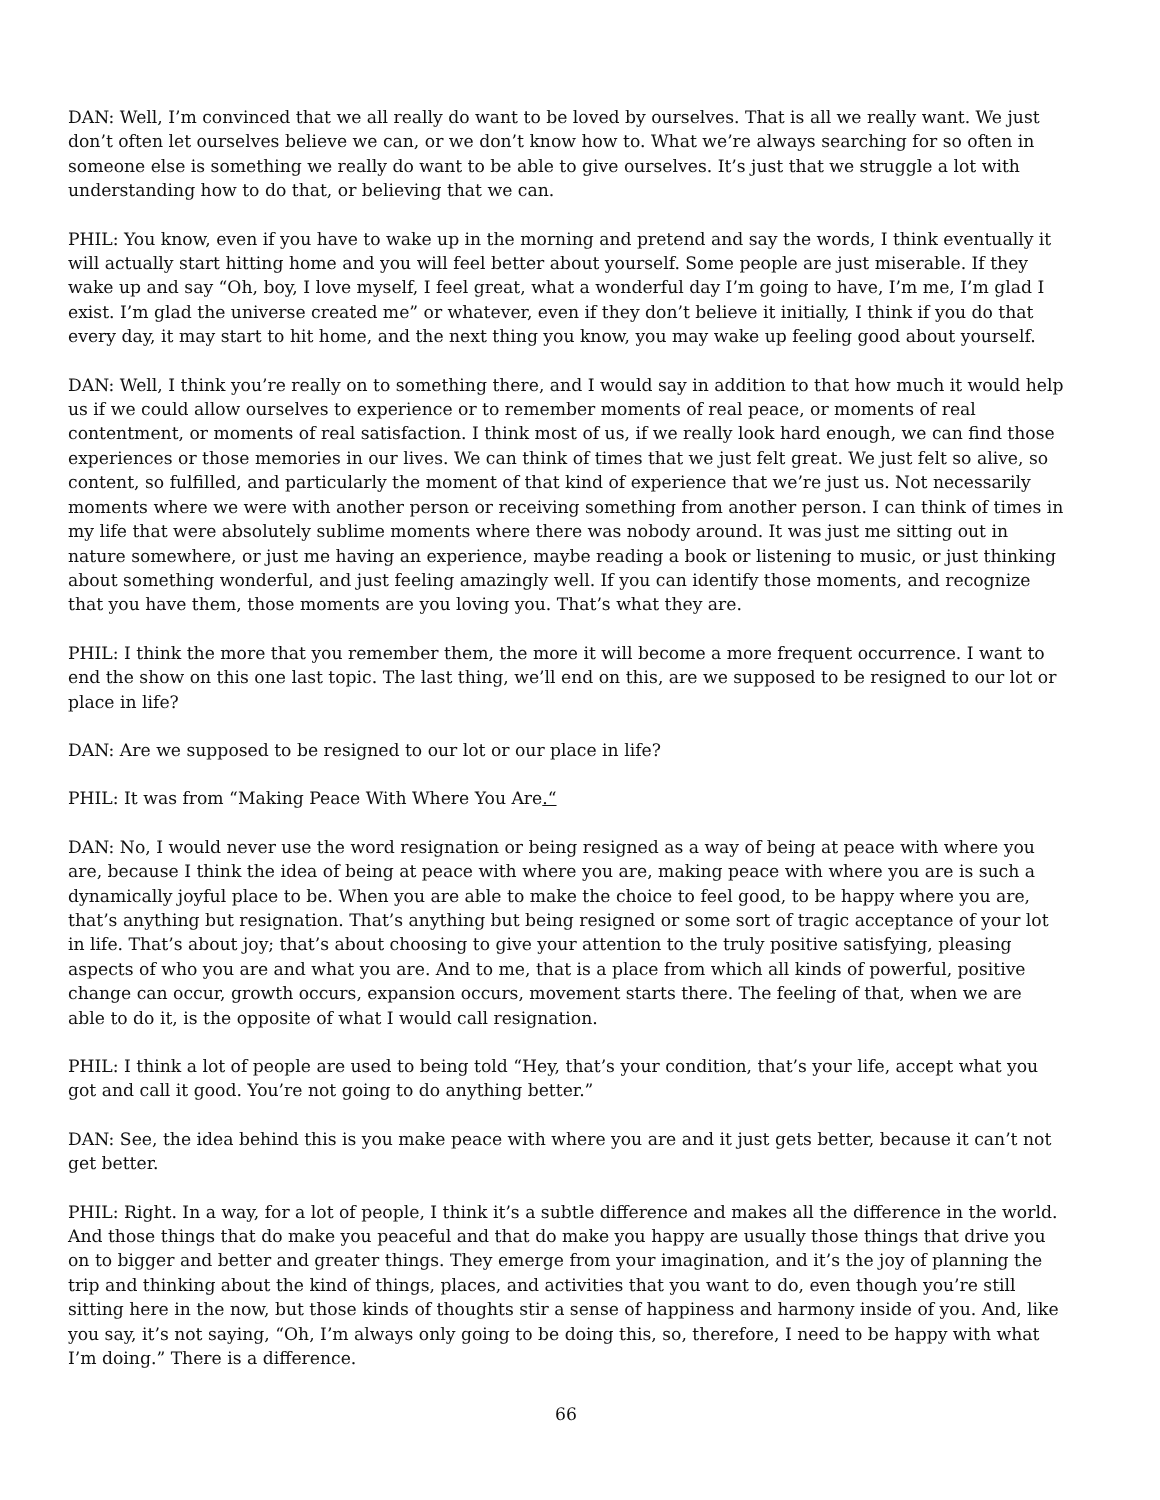DAN: Well, I’m convinced that we all really do want to be loved by ourselves. That is all we really want. We just don’t often let ourselves believe we can, or we don’t know how to. What we’re always searching for so often in someone else is something we really do want to be able to give ourselves. It’s just that we struggle a lot with understanding how to do that, or believing that we can.
PHIL: You know, even if you have to wake up in the morning and pretend and say the words, I think eventually it will actually start hitting home and you will feel better about yourself. Some people are just miserable. If they wake up and say “Oh, boy, I love myself, I feel great, what a wonderful day I’m going to have, I’m me, I’m glad I exist. I’m glad the universe created me” or whatever, even if they don’t believe it initially, I think if you do that every day, it may start to hit home, and the next thing you know, you may wake up feeling good about yourself.
DAN: Well, I think you’re really on to something there, and I would say in addition to that how much it would help us if we could allow ourselves to experience or to remember moments of real peace, or moments of real contentment, or moments of real satisfaction. I think most of us, if we really look hard enough, we can find those experiences or those memories in our lives. We can think of times that we just felt great. We just felt so alive, so content, so fulfilled, and particularly the moment of that kind of experience that we’re just us. Not necessarily moments where we were with another person or receiving something from another person. I can think of times in my life that were absolutely sublime moments where there was nobody around. It was just me sitting out in nature somewhere, or just me having an experience, maybe reading a book or listening to music, or just thinking about something wonderful, and just feeling amazingly well. If you can identify those moments, and recognize that you have them, those moments are you loving you. That’s what they are.
PHIL: I think the more that you remember them, the more it will become a more frequent occurrence. I want to end the show on this one last topic. The last thing, we’ll end on this, are we supposed to be resigned to our lot or place in life?
DAN: Are we supposed to be resigned to our lot or our place in life?
PHIL: It was from “Making Peace With Where You Are.“
DAN: No, I would never use the word resignation or being resigned as a way of being at peace with where you are, because I think the idea of being at peace with where you are, making peace with where you are is such a dynamically joyful place to be. When you are able to make the choice to feel good, to be happy where you are, that’s anything but resignation. That’s anything but being resigned or some sort of tragic acceptance of your lot in life. That’s about joy; that’s about choosing to give your attention to the truly positive satisfying, pleasing aspects of who you are and what you are. And to me, that is a place from which all kinds of powerful, positive change can occur, growth occurs, expansion occurs, movement starts there. The feeling of that, when we are able to do it, is the opposite of what I would call resignation.
PHIL: I think a lot of people are used to being told “Hey, that’s your condition, that’s your life, accept what you got and call it good. You’re not going to do anything better.”
DAN: See, the idea behind this is you make peace with where you are and it just gets better, because it can’t not get better.
PHIL: Right. In a way, for a lot of people, I think it’s a subtle difference and makes all the difference in the world. And those things that do make you peaceful and that do make you happy are usually those things that drive you on to bigger and better and greater things. They emerge from your imagination, and it’s the joy of planning the trip and thinking about the kind of things, places, and activities that you want to do, even though you’re still sitting here in the now, but those kinds of thoughts stir a sense of happiness and harmony inside of you. And, like you say, it’s not saying, “Oh, I’m always only going to be doing this, so, therefore, I need to be happy with what I’m doing.” There is a difference.
66